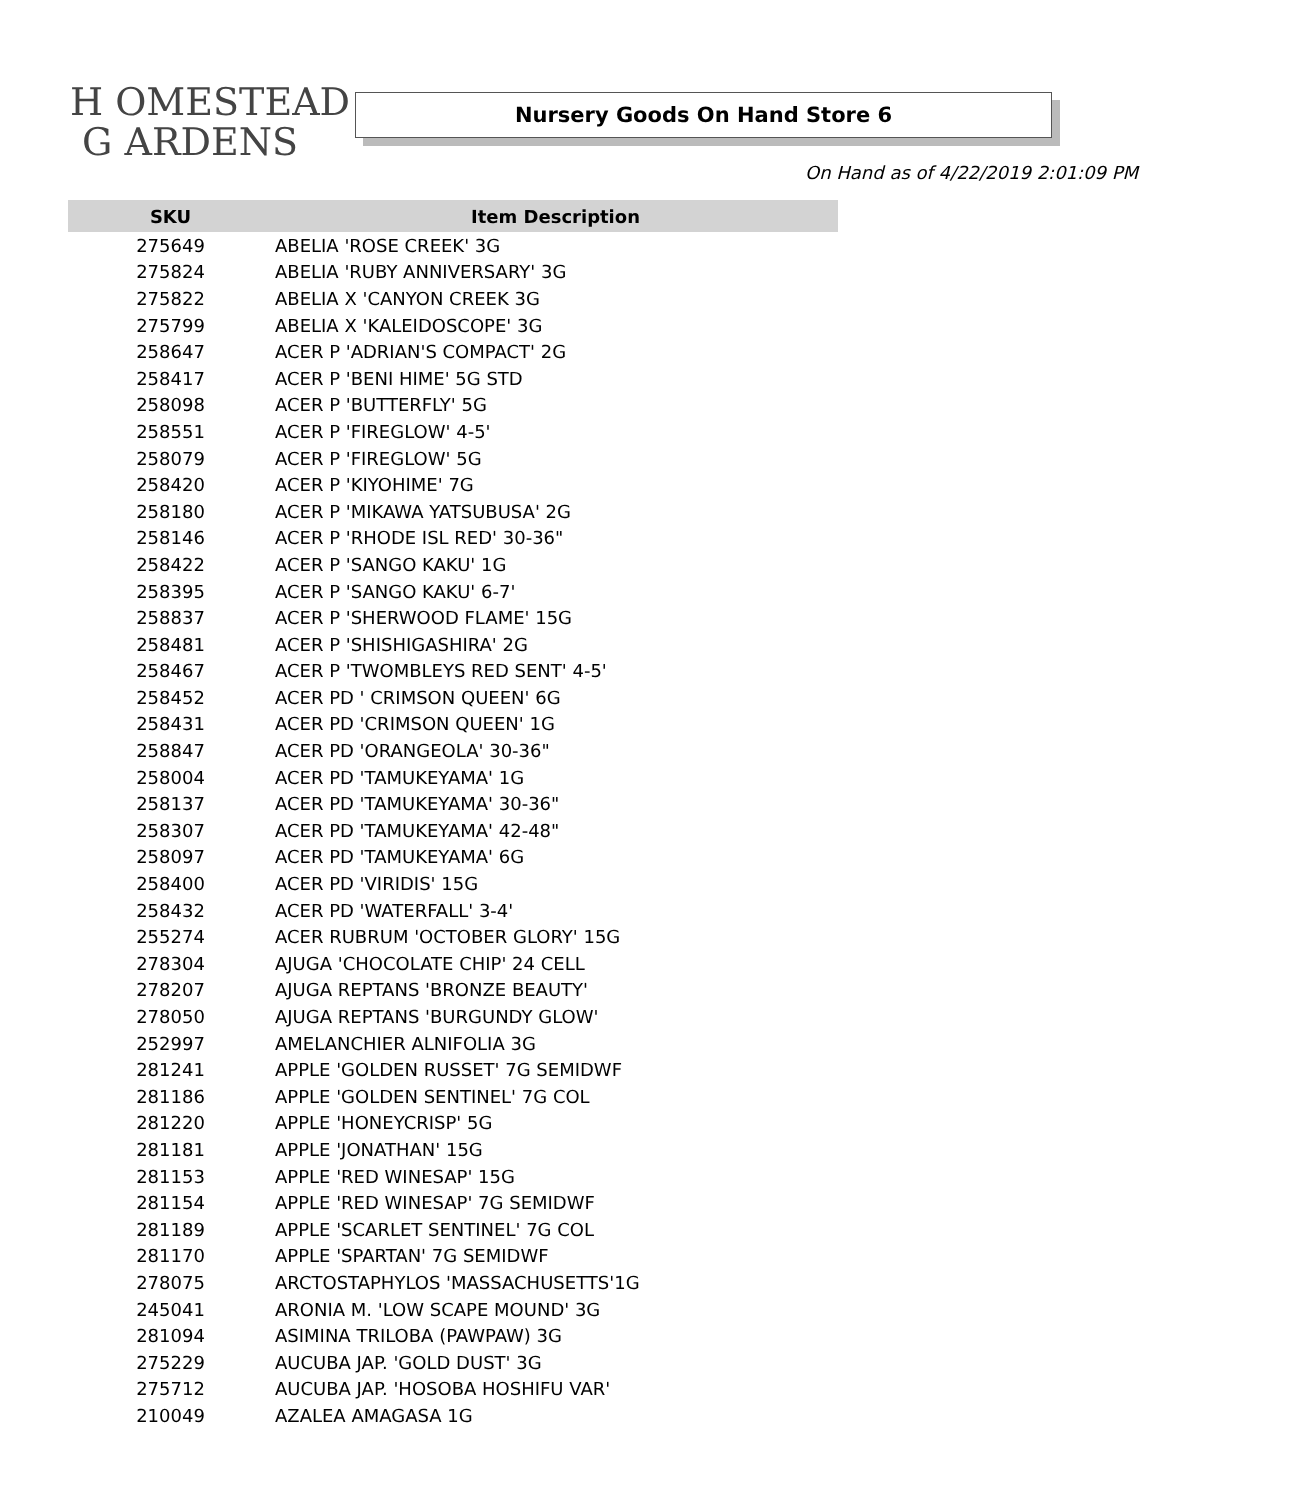H OMESTEAD
G ARDENS
Nursery Goods On Hand Store 6
On Hand as of 4/22/2019 2:01:09 PM
| SKU | Item Description |
| --- | --- |
| 275649 | ABELIA 'ROSE CREEK' 3G |
| 275824 | ABELIA 'RUBY ANNIVERSARY' 3G |
| 275822 | ABELIA X 'CANYON CREEK 3G |
| 275799 | ABELIA X 'KALEIDOSCOPE' 3G |
| 258647 | ACER P 'ADRIAN'S COMPACT' 2G |
| 258417 | ACER P 'BENI HIME' 5G STD |
| 258098 | ACER P 'BUTTERFLY' 5G |
| 258551 | ACER P 'FIREGLOW' 4-5' |
| 258079 | ACER P 'FIREGLOW' 5G |
| 258420 | ACER P 'KIYOHIME' 7G |
| 258180 | ACER P 'MIKAWA YATSUBUSA' 2G |
| 258146 | ACER P 'RHODE ISL RED' 30-36" |
| 258422 | ACER P 'SANGO KAKU' 1G |
| 258395 | ACER P 'SANGO KAKU' 6-7' |
| 258837 | ACER P 'SHERWOOD FLAME' 15G |
| 258481 | ACER P 'SHISHIGASHIRA' 2G |
| 258467 | ACER P 'TWOMBLEYS RED SENT' 4-5' |
| 258452 | ACER PD ' CRIMSON QUEEN' 6G |
| 258431 | ACER PD 'CRIMSON QUEEN' 1G |
| 258847 | ACER PD 'ORANGEOLA' 30-36" |
| 258004 | ACER PD 'TAMUKEYAMA' 1G |
| 258137 | ACER PD 'TAMUKEYAMA' 30-36" |
| 258307 | ACER PD 'TAMUKEYAMA' 42-48" |
| 258097 | ACER PD 'TAMUKEYAMA' 6G |
| 258400 | ACER PD 'VIRIDIS' 15G |
| 258432 | ACER PD 'WATERFALL' 3-4' |
| 255274 | ACER RUBRUM 'OCTOBER GLORY' 15G |
| 278304 | AJUGA 'CHOCOLATE CHIP' 24 CELL |
| 278207 | AJUGA REPTANS 'BRONZE BEAUTY' |
| 278050 | AJUGA REPTANS 'BURGUNDY GLOW' |
| 252997 | AMELANCHIER ALNIFOLIA 3G |
| 281241 | APPLE 'GOLDEN RUSSET' 7G SEMIDWF |
| 281186 | APPLE 'GOLDEN SENTINEL' 7G COL |
| 281220 | APPLE 'HONEYCRISP' 5G |
| 281181 | APPLE 'JONATHAN' 15G |
| 281153 | APPLE 'RED WINESAP' 15G |
| 281154 | APPLE 'RED WINESAP' 7G SEMIDWF |
| 281189 | APPLE 'SCARLET SENTINEL' 7G COL |
| 281170 | APPLE 'SPARTAN' 7G SEMIDWF |
| 278075 | ARCTOSTAPHYLOS 'MASSACHUSETTS'1G |
| 245041 | ARONIA M. 'LOW SCAPE MOUND' 3G |
| 281094 | ASIMINA TRILOBA (PAWPAW) 3G |
| 275229 | AUCUBA JAP. 'GOLD DUST' 3G |
| 275712 | AUCUBA JAP. 'HOSOBA HOSHIFU VAR' |
| 210049 | AZALEA AMAGASA 1G |